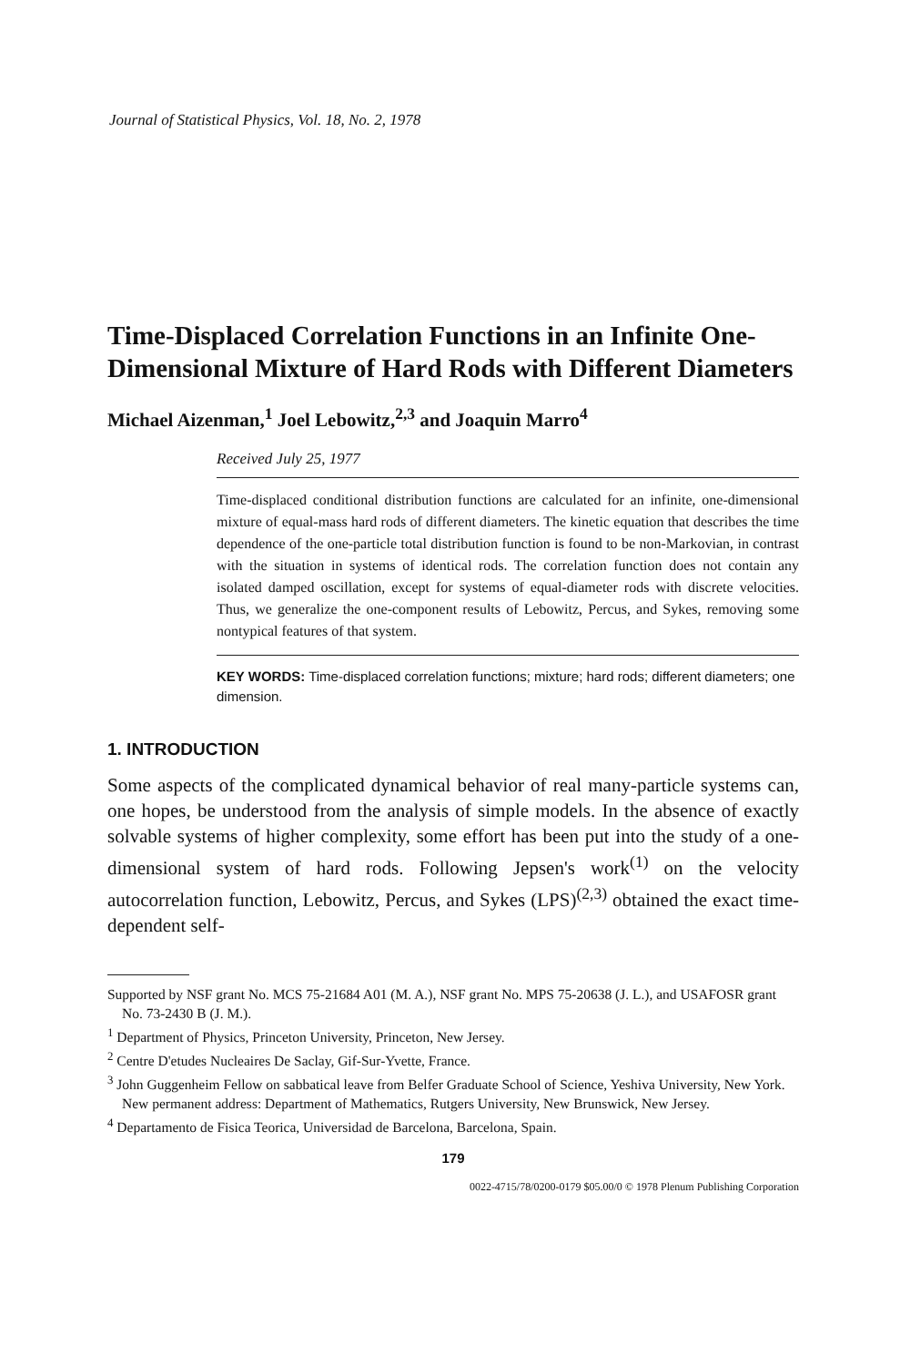Journal of Statistical Physics, Vol. 18, No. 2, 1978
Time-Displaced Correlation Functions in an Infinite One-Dimensional Mixture of Hard Rods with Different Diameters
Michael Aizenman,<sup>1</sup> Joel Lebowitz,<sup>2,3</sup> and Joaquin Marro<sup>4</sup>
Received July 25, 1977
Time-displaced conditional distribution functions are calculated for an infinite, one-dimensional mixture of equal-mass hard rods of different diameters. The kinetic equation that describes the time dependence of the one-particle total distribution function is found to be non-Markovian, in contrast with the situation in systems of identical rods. The correlation function does not contain any isolated damped oscillation, except for systems of equal-diameter rods with discrete velocities. Thus, we generalize the one-component results of Lebowitz, Percus, and Sykes, removing some nontypical features of that system.
KEY WORDS: Time-displaced correlation functions; mixture; hard rods; different diameters; one dimension.
1. INTRODUCTION
Some aspects of the complicated dynamical behavior of real many-particle systems can, one hopes, be understood from the analysis of simple models. In the absence of exactly solvable systems of higher complexity, some effort has been put into the study of a one-dimensional system of hard rods. Following Jepsen's work<sup>(1)</sup> on the velocity autocorrelation function, Lebowitz, Percus, and Sykes (LPS)<sup>(2,3)</sup> obtained the exact time-dependent self-
Supported by NSF grant No. MCS 75-21684 A01 (M. A.), NSF grant No. MPS 75-20638 (J. L.), and USAFOSR grant No. 73-2430 B (J. M.).
<sup>1</sup> Department of Physics, Princeton University, Princeton, New Jersey.
<sup>2</sup> Centre D'etudes Nucleaires De Saclay, Gif-Sur-Yvette, France.
<sup>3</sup> John Guggenheim Fellow on sabbatical leave from Belfer Graduate School of Science, Yeshiva University, New York. New permanent address: Department of Mathematics, Rutgers University, New Brunswick, New Jersey.
<sup>4</sup> Departamento de Fisica Teorica, Universidad de Barcelona, Barcelona, Spain.
179
0022-4715/78/0200-0179 $05.00/0 © 1978 Plenum Publishing Corporation